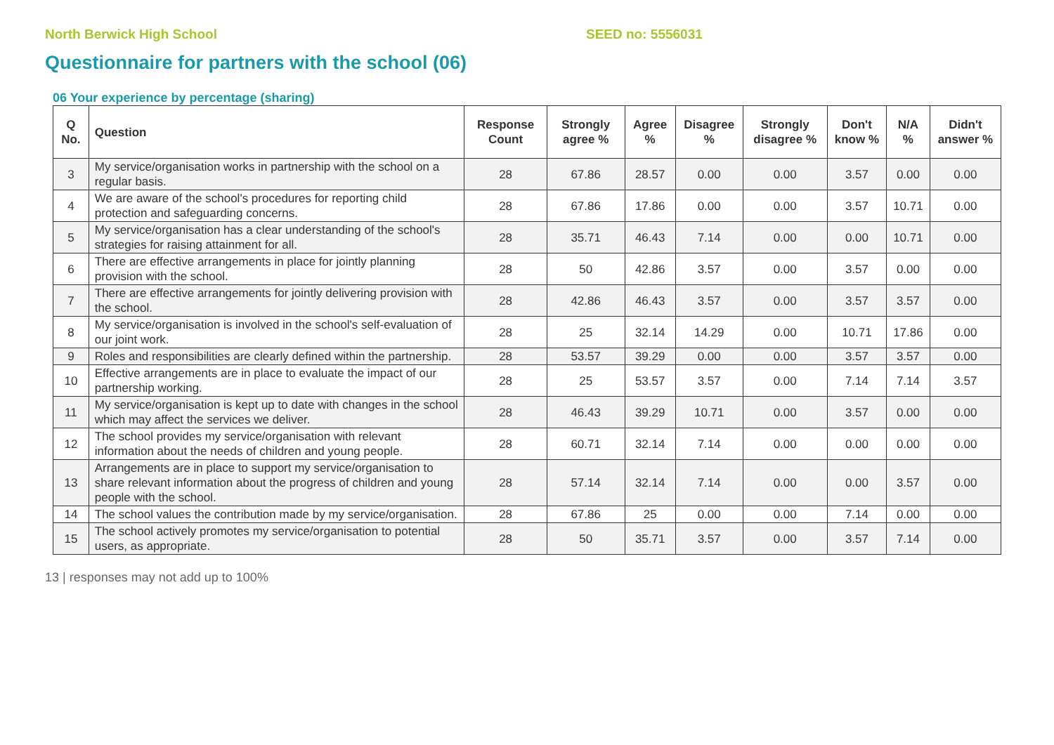North Berwick High School SEED no: 5556031
Questionnaire for partners with the school (06)
06 Your experience by percentage (sharing)
| Q No. | Question | Response Count | Strongly agree % | Agree % | Disagree % | Strongly disagree % | Don't know % | N/A % | Didn't answer % |
| --- | --- | --- | --- | --- | --- | --- | --- | --- | --- |
| 3 | My service/organisation works in partnership with the school on a regular basis. | 28 | 67.86 | 28.57 | 0.00 | 0.00 | 3.57 | 0.00 | 0.00 |
| 4 | We are aware of the school's procedures for reporting child protection and safeguarding concerns. | 28 | 67.86 | 17.86 | 0.00 | 0.00 | 3.57 | 10.71 | 0.00 |
| 5 | My service/organisation has a clear understanding of the school's strategies for raising attainment for all. | 28 | 35.71 | 46.43 | 7.14 | 0.00 | 0.00 | 10.71 | 0.00 |
| 6 | There are effective arrangements in place for jointly planning provision with the school. | 28 | 50 | 42.86 | 3.57 | 0.00 | 3.57 | 0.00 | 0.00 |
| 7 | There are effective arrangements for jointly delivering provision with the school. | 28 | 42.86 | 46.43 | 3.57 | 0.00 | 3.57 | 3.57 | 0.00 |
| 8 | My service/organisation is involved in the school's self-evaluation of our joint work. | 28 | 25 | 32.14 | 14.29 | 0.00 | 10.71 | 17.86 | 0.00 |
| 9 | Roles and responsibilities are clearly defined within the partnership. | 28 | 53.57 | 39.29 | 0.00 | 0.00 | 3.57 | 3.57 | 0.00 |
| 10 | Effective arrangements are in place to evaluate the impact of our partnership working. | 28 | 25 | 53.57 | 3.57 | 0.00 | 7.14 | 7.14 | 3.57 |
| 11 | My service/organisation is kept up to date with changes in the school which may affect the services we deliver. | 28 | 46.43 | 39.29 | 10.71 | 0.00 | 3.57 | 0.00 | 0.00 |
| 12 | The school provides my service/organisation with relevant information about the needs of children and young people. | 28 | 60.71 | 32.14 | 7.14 | 0.00 | 0.00 | 0.00 | 0.00 |
| 13 | Arrangements are in place to support my service/organisation to share relevant information about the progress of children and young people with the school. | 28 | 57.14 | 32.14 | 7.14 | 0.00 | 0.00 | 3.57 | 0.00 |
| 14 | The school values the contribution made by my service/organisation. | 28 | 67.86 | 25 | 0.00 | 0.00 | 7.14 | 0.00 | 0.00 |
| 15 | The school actively promotes my service/organisation to potential users, as appropriate. | 28 | 50 | 35.71 | 3.57 | 0.00 | 3.57 | 7.14 | 0.00 |
13 | responses may not add up to 100%